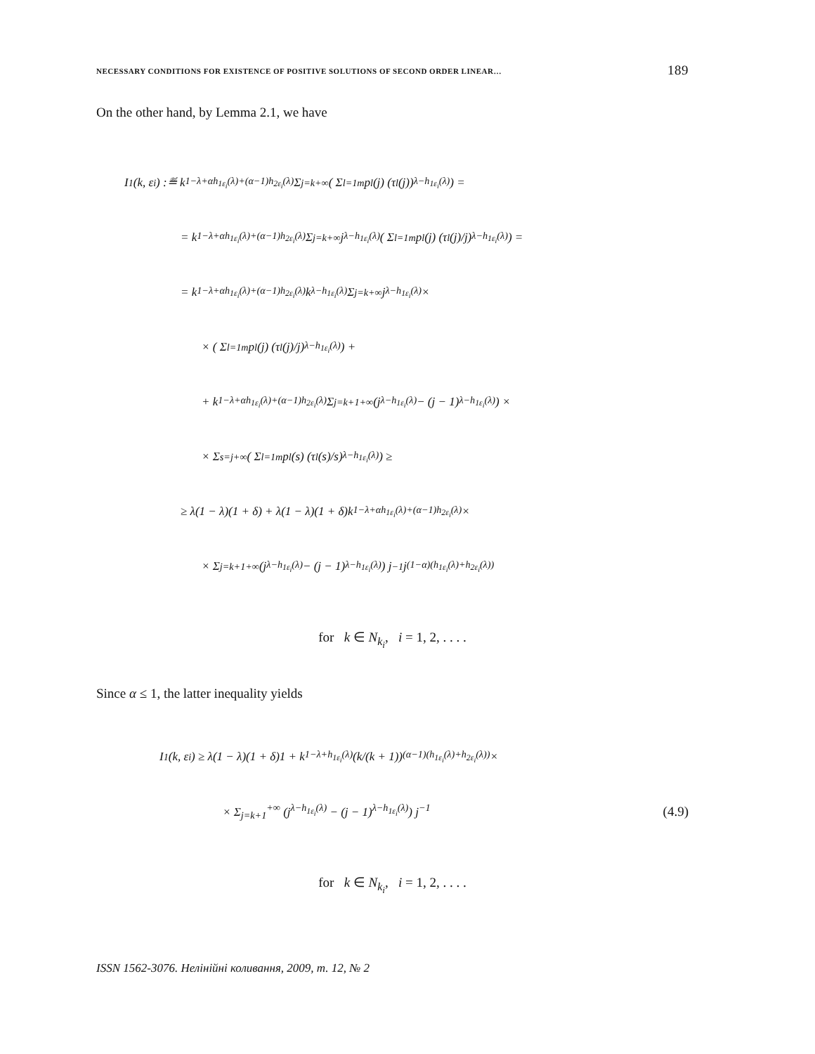NECESSARY CONDITIONS FOR EXISTENCE OF POSITIVE SOLUTIONS OF SECOND ORDER LINEAR… 189
On the other hand, by Lemma 2.1, we have
I<sub>1</sub>(k, ε<sub>i</sub>) :≝ k<sup>1−λ+αh<sub>1ε<sub>i</sub></sub>(λ)+(α−1)h<sub>2ε<sub>i</sub></sub>(λ)</sup> Σ<sub>j=k</sub><sup>+∞</sup> ( Σ<sub>l=1</sub><sup>m</sup> p<sub>l</sub>(j) (τ<sub>l</sub>(j))<sup>λ−h<sub>1ε<sub>i</sub></sub>(λ)</sup> ) =
= k<sup>1−λ+αh<sub>1ε<sub>i</sub></sub>(λ)+(α−1)h<sub>2ε<sub>i</sub></sub>(λ)</sup> Σ<sub>j=k</sub><sup>+∞</sup> j<sup>λ−h<sub>1ε<sub>i</sub></sub>(λ)</sup> ( Σ<sub>l=1</sub><sup>m</sup> p<sub>l</sub>(j) (τ<sub>l</sub>(j)/j)<sup>λ−h<sub>1ε<sub>i</sub></sub>(λ)</sup> ) =
= k<sup>1−λ+αh<sub>1ε<sub>i</sub></sub>(λ)+(α−1)h<sub>2ε<sub>i</sub></sub>(λ)</sup>k<sup>λ−h<sub>1ε<sub>i</sub></sub>(λ)</sup> Σ<sub>j=k</sub><sup>+∞</sup> j<sup>λ−h<sub>1ε<sub>i</sub></sub>(λ)</sup>×
× ( Σ<sub>l=1</sub><sup>m</sup> p<sub>l</sub>(j) (τ<sub>l</sub>(j)/j)<sup>λ−h<sub>1ε<sub>i</sub></sub>(λ)</sup> ) +
+ k<sup>1−λ+αh<sub>1ε<sub>i</sub></sub>(λ)+(α−1)h<sub>2ε<sub>i</sub></sub>(λ)</sup> Σ<sub>j=k+1</sub><sup>+∞</sup> (j<sup>λ−h<sub>1ε<sub>i</sub></sub>(λ)</sup> − (j − 1)<sup>λ−h<sub>1ε<sub>i</sub></sub>(λ)</sup>) ×
× Σ<sub>s=j</sub><sup>+∞</sup> ( Σ<sub>l=1</sub><sup>m</sup> p<sub>l</sub>(s) (τ<sub>l</sub>(s)/s)<sup>λ−h<sub>1ε<sub>i</sub></sub>(λ)</sup> ) ≥
≥ λ(1 − λ)(1 + δ) + λ(1 − λ)(1 + δ)k<sup>1−λ+αh<sub>1ε<sub>i</sub></sub>(λ)+(α−1)h<sub>2ε<sub>i</sub></sub>(λ)</sup>×
× Σ<sub>j=k+1</sub><sup>+∞</sup> (j<sup>λ−h<sub>1ε<sub>i</sub></sub>(λ)</sup> − (j − 1)<sup>λ−h<sub>1ε<sub>i</sub></sub>(λ)</sup>) j<sup>−1</sup>j<sup>(1−α)(h<sub>1ε<sub>i</sub></sub>(λ)+h<sub>2ε<sub>i</sub></sub>(λ))</sup>
for k ∈ N<sub>k<sub>i</sub></sub>, i = 1, 2, . . . .
Since α ≤ 1, the latter inequality yields
I<sub>1</sub>(k, ε<sub>i</sub>) ≥ λ(1 − λ)(1 + δ)1 + k<sup>1−λ+h<sub>1ε<sub>i</sub></sub>(λ)</sup> (k/(k + 1))<sup>(α−1)(h<sub>1ε<sub>i</sub></sub>(λ)+h<sub>2ε<sub>i</sub></sub>(λ))</sup> ×
× Σ<sub>j=k+1</sub><sup>+∞</sup> (j<sup>λ−h<sub>1ε<sub>i</sub></sub>(λ)</sup> − (j − 1)<sup>λ−h<sub>1ε<sub>i</sub></sub>(λ)</sup>) j<sup>−1</sup> (4.9)
for k ∈ N<sub>k<sub>i</sub></sub>, i = 1, 2, . . . .
ISSN 1562-3076. Нелінійні коливання, 2009, т. 12, № 2